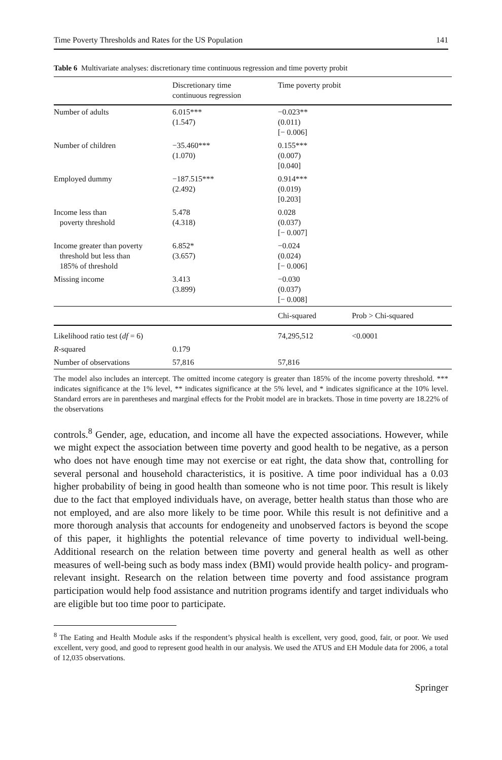Time Poverty Thresholds and Rates for the US Population 141
Table 6 Multivariate analyses: discretionary time continuous regression and time poverty probit
| | Discretionary time continuous regression | Time poverty probit | |
| --- | --- | --- | --- |
| Number of adults | 6.015*** (1.547) | −0.023** (0.011) [− 0.006] | |
| Number of children | −35.460*** (1.070) | 0.155*** (0.007) [0.040] | |
| Employed dummy | −187.515*** (2.492) | 0.914*** (0.019) [0.203] | |
| Income less than poverty threshold | 5.478 (4.318) | 0.028 (0.037) [− 0.007] | |
| Income greater than poverty threshold but less than 185% of threshold | 6.852* (3.657) | −0.024 (0.024) [− 0.006] | |
| Missing income | 3.413 (3.899) | −0.030 (0.037) [− 0.008] | |
| | | Chi-squared | Prob > Chi-squared |
| Likelihood ratio test ( df = 6) | | 74,295,512 | <0.0001 |
| R -squared | 0.179 | | |
| Number of observations | 57,816 | 57,816 | |
The model also includes an intercept. The omitted income category is greater than 185% of the income poverty threshold. *** indicates significance at the 1% level, ** indicates significance at the 5% level, and * indicates significance at the 10% level. Standard errors are in parentheses and marginal effects for the Probit model are in brackets. Those in time poverty are 18.22% of the observations
controls.<sup>8</sup> Gender, age, education, and income all have the expected associations. However, while we might expect the association between time poverty and good health to be negative, as a person who does not have enough time may not exercise or eat right, the data show that, controlling for several personal and household characteristics, it is positive. A time poor individual has a 0.03 higher probability of being in good health than someone who is not time poor. This result is likely due to the fact that employed individuals have, on average, better health status than those who are not employed, and are also more likely to be time poor. While this result is not definitive and a more thorough analysis that accounts for endogeneity and unobserved factors is beyond the scope of this paper, it highlights the potential relevance of time poverty to individual well-being. Additional research on the relation between time poverty and general health as well as other measures of well-being such as body mass index (BMI) would provide health policy- and program-relevant insight. Research on the relation between time poverty and food assistance program participation would help food assistance and nutrition programs identify and target individuals who are eligible but too time poor to participate.
<sup>8</sup> The Eating and Health Module asks if the respondent’s physical health is excellent, very good, good, fair, or poor. We used excellent, very good, and good to represent good health in our analysis. We used the ATUS and EH Module data for 2006, a total of 12,035 observations.
Springer